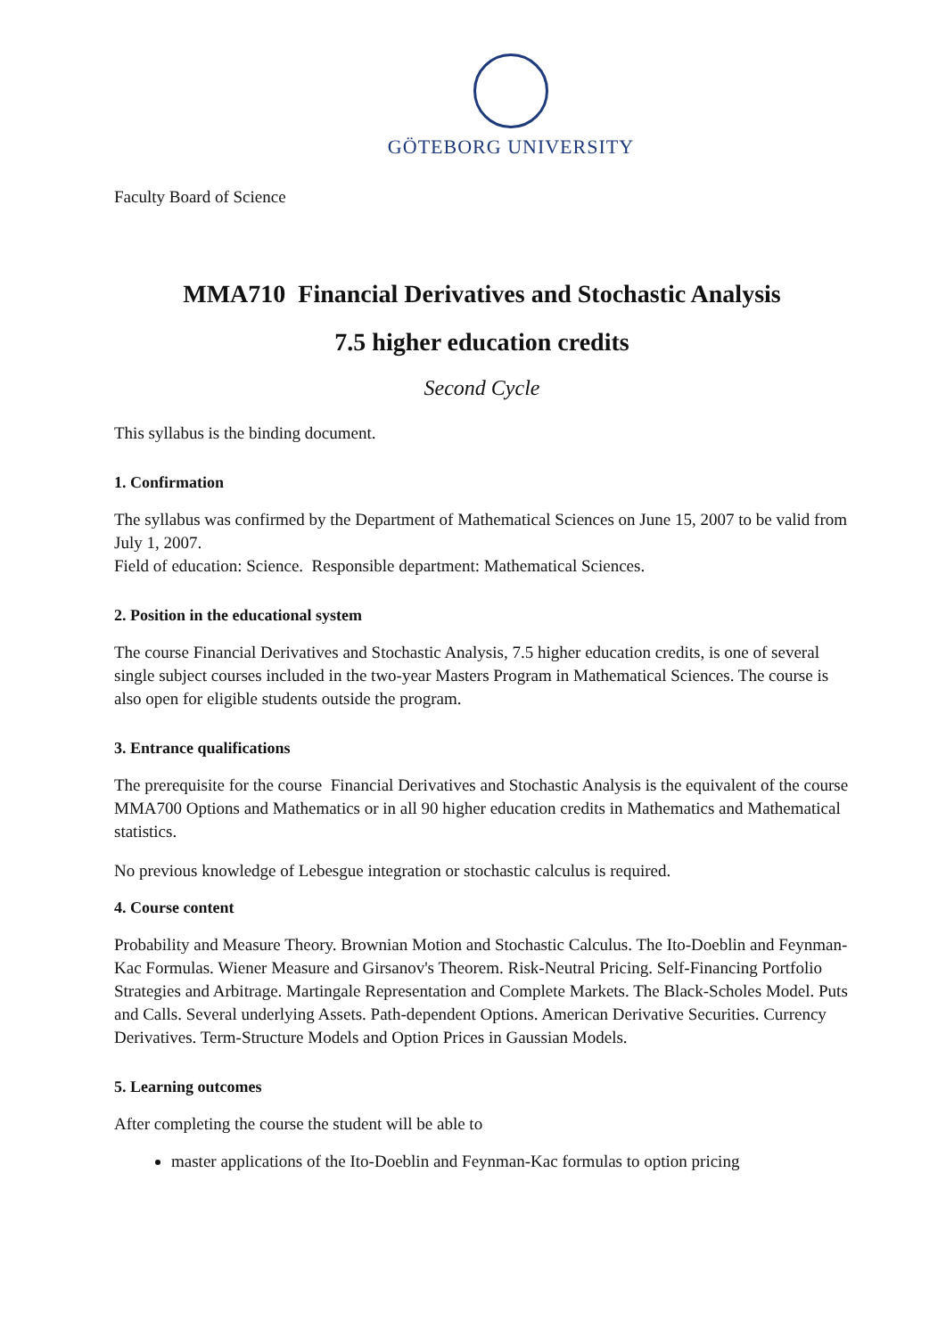GÖTEBORG UNIVERSITY
Faculty Board of Science
MMA710 Financial Derivatives and Stochastic Analysis
7.5 higher education credits
Second Cycle
This syllabus is the binding document.
1. Confirmation
The syllabus was confirmed by the Department of Mathematical Sciences on June 15, 2007 to be valid from July 1, 2007.
Field of education: Science. Responsible department: Mathematical Sciences.
2. Position in the educational system
The course Financial Derivatives and Stochastic Analysis, 7.5 higher education credits, is one of several single subject courses included in the two-year Masters Program in Mathematical Sciences. The course is also open for eligible students outside the program.
3. Entrance qualifications
The prerequisite for the course Financial Derivatives and Stochastic Analysis is the equivalent of the course MMA700 Options and Mathematics or in all 90 higher education credits in Mathematics and Mathematical statistics.
No previous knowledge of Lebesgue integration or stochastic calculus is required.
4. Course content
Probability and Measure Theory. Brownian Motion and Stochastic Calculus. The Ito-Doeblin and Feynman-Kac Formulas. Wiener Measure and Girsanov's Theorem. Risk-Neutral Pricing. Self-Financing Portfolio Strategies and Arbitrage. Martingale Representation and Complete Markets. The Black-Scholes Model. Puts and Calls. Several underlying Assets. Path-dependent Options. American Derivative Securities. Currency Derivatives. Term-Structure Models and Option Prices in Gaussian Models.
5. Learning outcomes
After completing the course the student will be able to
master applications of the Ito-Doeblin and Feynman-Kac formulas to option pricing